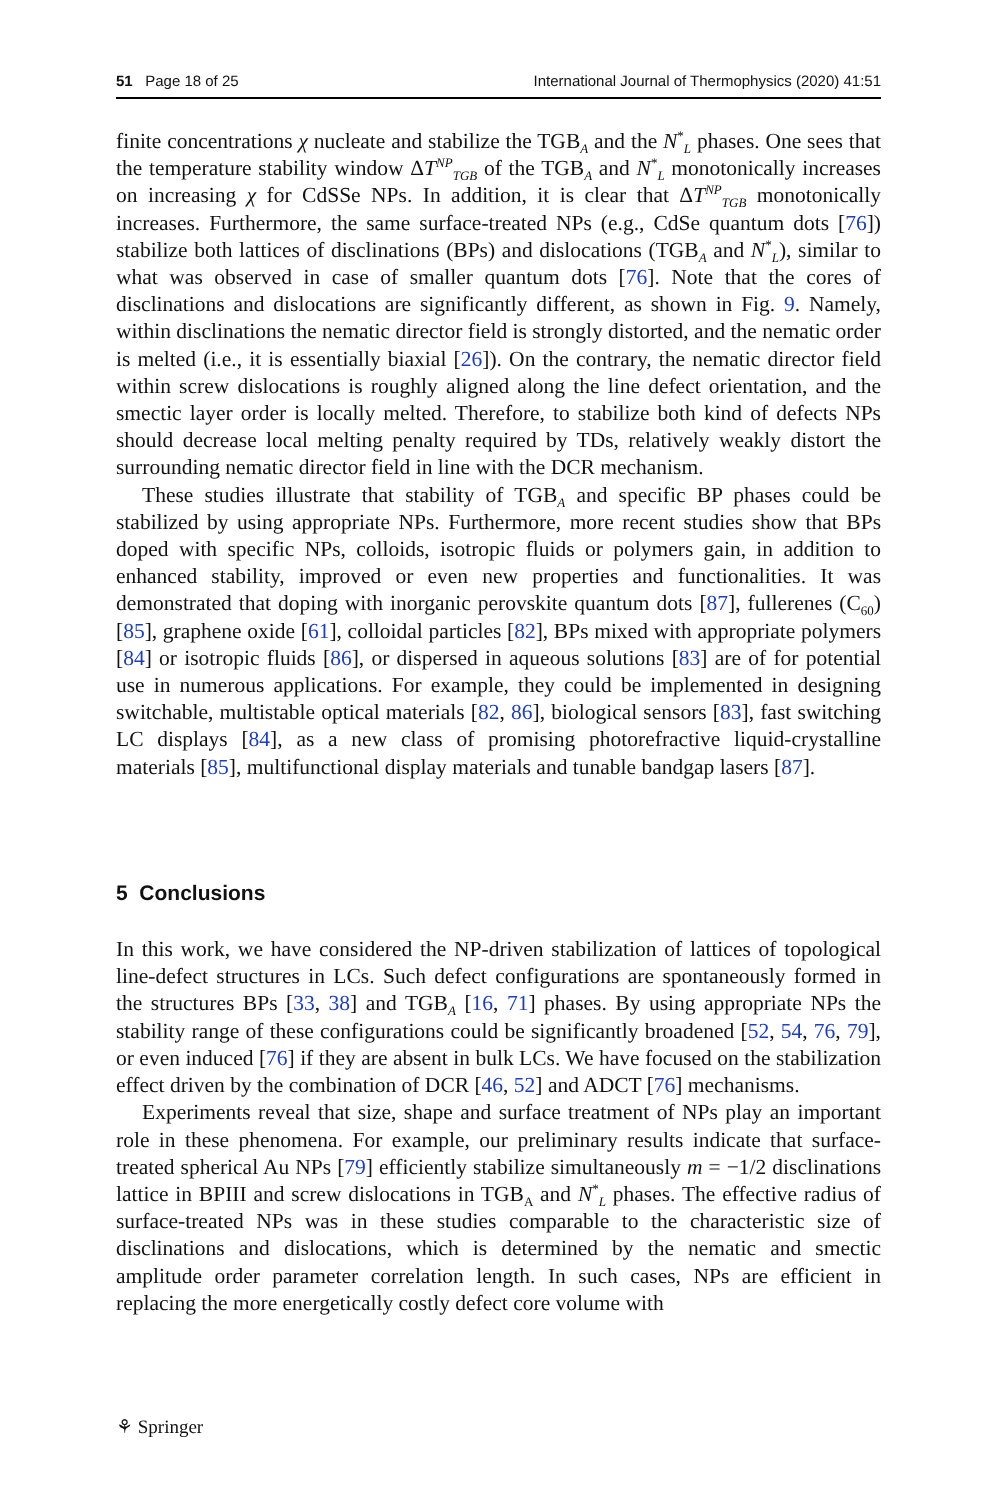51 Page 18 of 25 International Journal of Thermophysics (2020) 41:51
finite concentrations χ nucleate and stabilize the TGB<sub>A</sub> and the N<sup>*</sup><sub>L</sub> phases. One sees that the temperature stability window ΔT<sup>NP</sup><sub>TGB</sub> of the TGB<sub>A</sub> and N<sup>*</sup><sub>L</sub> monotonically increases on increasing χ for CdSSe NPs. In addition, it is clear that ΔT<sup>NP</sup><sub>TGB</sub> monotonically increases. Furthermore, the same surface-treated NPs (e.g., CdSe quantum dots [76]) stabilize both lattices of disclinations (BPs) and dislocations (TGB<sub>A</sub> and N<sup>*</sup><sub>L</sub>), similar to what was observed in case of smaller quantum dots [76]. Note that the cores of disclinations and dislocations are significantly different, as shown in Fig. 9. Namely, within disclinations the nematic director field is strongly distorted, and the nematic order is melted (i.e., it is essentially biaxial [26]). On the contrary, the nematic director field within screw dislocations is roughly aligned along the line defect orientation, and the smectic layer order is locally melted. Therefore, to stabilize both kind of defects NPs should decrease local melting penalty required by TDs, relatively weakly distort the surrounding nematic director field in line with the DCR mechanism.
These studies illustrate that stability of TGB<sub>A</sub> and specific BP phases could be stabilized by using appropriate NPs. Furthermore, more recent studies show that BPs doped with specific NPs, colloids, isotropic fluids or polymers gain, in addition to enhanced stability, improved or even new properties and functionalities. It was demonstrated that doping with inorganic perovskite quantum dots [87], fullerenes (C<sub>60</sub>) [85], graphene oxide [61], colloidal particles [82], BPs mixed with appropriate polymers [84] or isotropic fluids [86], or dispersed in aqueous solutions [83] are of for potential use in numerous applications. For example, they could be implemented in designing switchable, multistable optical materials [82, 86], biological sensors [83], fast switching LC displays [84], as a new class of promising photorefractive liquid-crystalline materials [85], multifunctional display materials and tunable bandgap lasers [87].
5 Conclusions
In this work, we have considered the NP-driven stabilization of lattices of topological line-defect structures in LCs. Such defect configurations are spontaneously formed in the structures BPs [33, 38] and TGB<sub>A</sub> [16, 71] phases. By using appropriate NPs the stability range of these configurations could be significantly broadened [52, 54, 76, 79], or even induced [76] if they are absent in bulk LCs. We have focused on the stabilization effect driven by the combination of DCR [46, 52] and ADCT [76] mechanisms.
Experiments reveal that size, shape and surface treatment of NPs play an important role in these phenomena. For example, our preliminary results indicate that surface-treated spherical Au NPs [79] efficiently stabilize simultaneously m = −1/2 disclinations lattice in BPIII and screw dislocations in TGB<sub>A</sub> and N<sup>*</sup><sub>L</sub> phases. The effective radius of surface-treated NPs was in these studies comparable to the characteristic size of disclinations and dislocations, which is determined by the nematic and smectic amplitude order parameter correlation length. In such cases, NPs are efficient in replacing the more energetically costly defect core volume with
⚘ Springer